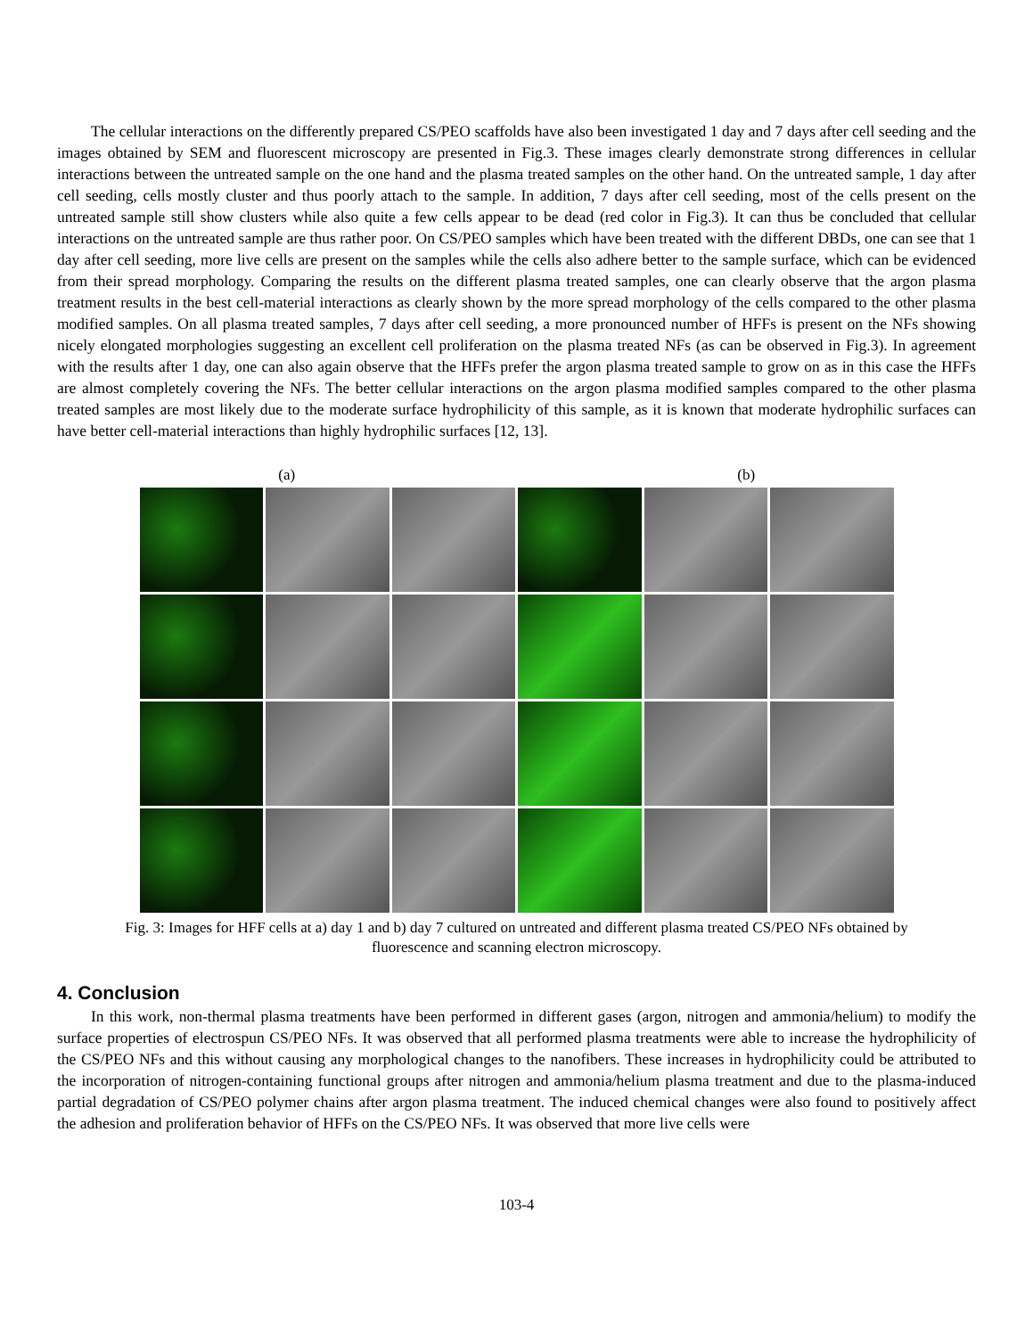The cellular interactions on the differently prepared CS/PEO scaffolds have also been investigated 1 day and 7 days after cell seeding and the images obtained by SEM and fluorescent microscopy are presented in Fig.3. These images clearly demonstrate strong differences in cellular interactions between the untreated sample on the one hand and the plasma treated samples on the other hand. On the untreated sample, 1 day after cell seeding, cells mostly cluster and thus poorly attach to the sample. In addition, 7 days after cell seeding, most of the cells present on the untreated sample still show clusters while also quite a few cells appear to be dead (red color in Fig.3). It can thus be concluded that cellular interactions on the untreated sample are thus rather poor. On CS/PEO samples which have been treated with the different DBDs, one can see that 1 day after cell seeding, more live cells are present on the samples while the cells also adhere better to the sample surface, which can be evidenced from their spread morphology. Comparing the results on the different plasma treated samples, one can clearly observe that the argon plasma treatment results in the best cell-material interactions as clearly shown by the more spread morphology of the cells compared to the other plasma modified samples. On all plasma treated samples, 7 days after cell seeding, a more pronounced number of HFFs is present on the NFs showing nicely elongated morphologies suggesting an excellent cell proliferation on the plasma treated NFs (as can be observed in Fig.3). In agreement with the results after 1 day, one can also again observe that the HFFs prefer the argon plasma treated sample to grow on as in this case the HFFs are almost completely covering the NFs. The better cellular interactions on the argon plasma modified samples compared to the other plasma treated samples are most likely due to the moderate surface hydrophilicity of this sample, as it is known that moderate hydrophilic surfaces can have better cell-material interactions than highly hydrophilic surfaces [12, 13].
(a) (b)
Fig. 3: Images for HFF cells at a) day 1 and b) day 7 cultured on untreated and different plasma treated CS/PEO NFs obtained by
fluorescence and scanning electron microscopy.
4. Conclusion
In this work, non-thermal plasma treatments have been performed in different gases (argon, nitrogen and ammonia/helium) to modify the surface properties of electrospun CS/PEO NFs. It was observed that all performed plasma treatments were able to increase the hydrophilicity of the CS/PEO NFs and this without causing any morphological changes to the nanofibers. These increases in hydrophilicity could be attributed to the incorporation of nitrogen-containing functional groups after nitrogen and ammonia/helium plasma treatment and due to the plasma-induced partial degradation of CS/PEO polymer chains after argon plasma treatment. The induced chemical changes were also found to positively affect the adhesion and proliferation behavior of HFFs on the CS/PEO NFs. It was observed that more live cells were
103-4